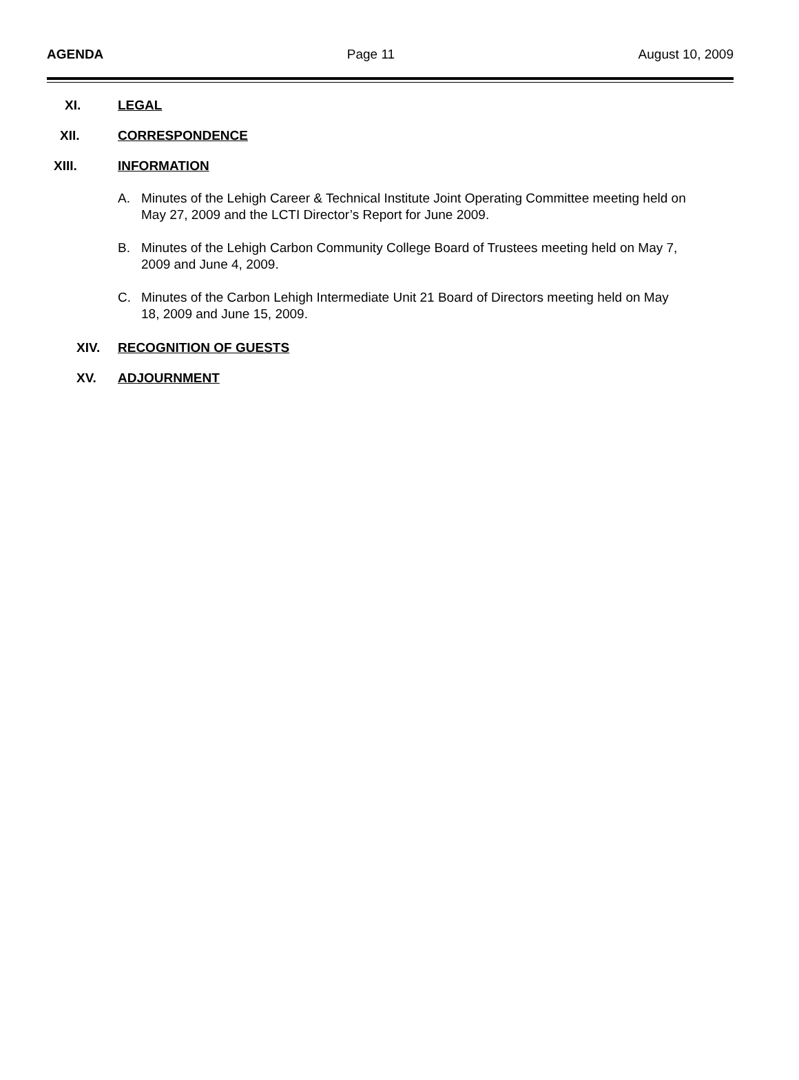AGENDA Page 11 August 10, 2009
XI. LEGAL
XII. CORRESPONDENCE
XIII. INFORMATION
A. Minutes of the Lehigh Career & Technical Institute Joint Operating Committee meeting held on May 27, 2009 and the LCTI Director’s Report for June 2009.
B. Minutes of the Lehigh Carbon Community College Board of Trustees meeting held on May 7, 2009 and June 4, 2009.
C. Minutes of the Carbon Lehigh Intermediate Unit 21 Board of Directors meeting held on May 18, 2009 and June 15, 2009.
XIV. RECOGNITION OF GUESTS
XV. ADJOURNMENT